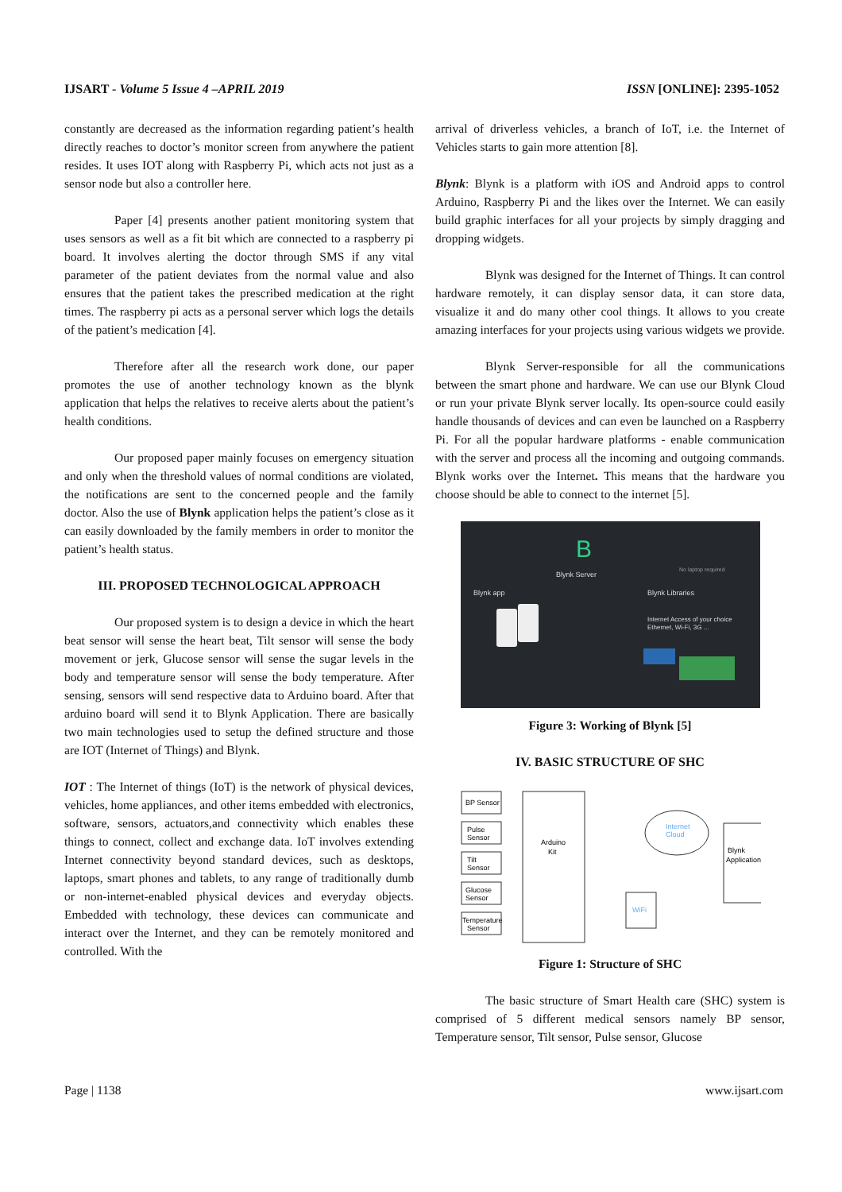IJSART - Volume 5 Issue 4 –APRIL 2019 ISSN [ONLINE]: 2395-1052
constantly are decreased as the information regarding patient’s health directly reaches to doctor’s monitor screen from anywhere the patient resides. It uses IOT along with Raspberry Pi, which acts not just as a sensor node but also a controller here.
Paper [4] presents another patient monitoring system that uses sensors as well as a fit bit which are connected to a raspberry pi board. It involves alerting the doctor through SMS if any vital parameter of the patient deviates from the normal value and also ensures that the patient takes the prescribed medication at the right times. The raspberry pi acts as a personal server which logs the details of the patient’s medication [4].
Therefore after all the research work done, our paper promotes the use of another technology known as the blynk application that helps the relatives to receive alerts about the patient’s health conditions.
Our proposed paper mainly focuses on emergency situation and only when the threshold values of normal conditions are violated, the notifications are sent to the concerned people and the family doctor. Also the use of Blynk application helps the patient’s close as it can easily downloaded by the family members in order to monitor the patient’s health status.
III. PROPOSED TECHNOLOGICAL APPROACH
Our proposed system is to design a device in which the heart beat sensor will sense the heart beat, Tilt sensor will sense the body movement or jerk, Glucose sensor will sense the sugar levels in the body and temperature sensor will sense the body temperature. After sensing, sensors will send respective data to Arduino board. After that arduino board will send it to Blynk Application. There are basically two main technologies used to setup the defined structure and those are IOT (Internet of Things) and Blynk.
IOT : The Internet of things (IoT) is the network of physical devices, vehicles, home appliances, and other items embedded with electronics, software, sensors, actuators,and connectivity which enables these things to connect, collect and exchange data. IoT involves extending Internet connectivity beyond standard devices, such as desktops, laptops, smart phones and tablets, to any range of traditionally dumb or non-internet-enabled physical devices and everyday objects. Embedded with technology, these devices can communicate and interact over the Internet, and they can be remotely monitored and controlled. With the
arrival of driverless vehicles, a branch of IoT, i.e. the Internet of Vehicles starts to gain more attention [8].
Blynk: Blynk is a platform with iOS and Android apps to control Arduino, Raspberry Pi and the likes over the Internet. We can easily build graphic interfaces for all your projects by simply dragging and dropping widgets.
Blynk was designed for the Internet of Things. It can control hardware remotely, it can display sensor data, it can store data, visualize it and do many other cool things. It allows to you create amazing interfaces for your projects using various widgets we provide.
Blynk Server-responsible for all the communications between the smart phone and hardware. We can use our Blynk Cloud or run your private Blynk server locally. Its open-source could easily handle thousands of devices and can even be launched on a Raspberry Pi. For all the popular hardware platforms - enable communication with the server and process all the incoming and outgoing commands. Blynk works over the Internet. This means that the hardware you choose should be able to connect to the internet [5].
B
Blynk Server
Blynk app
Blynk Libraries
No laptop required
Internet Access of your choice
Ethernet, Wi-Fi, 3G ...
Figure 3: Working of Blynk [5]
IV. BASIC STRUCTURE OF SHC
BP Sensor
Pulse
Sensor
Tilt
Sensor
Glucose
Sensor
Temperature
Sensor
Arduino
Kit
Internet
Cloud
WiFi
Blynk
Application
Figure 1: Structure of SHC
The basic structure of Smart Health care (SHC) system is comprised of 5 different medical sensors namely BP sensor, Temperature sensor, Tilt sensor, Pulse sensor, Glucose
Page | 1138 www.ijsart.com